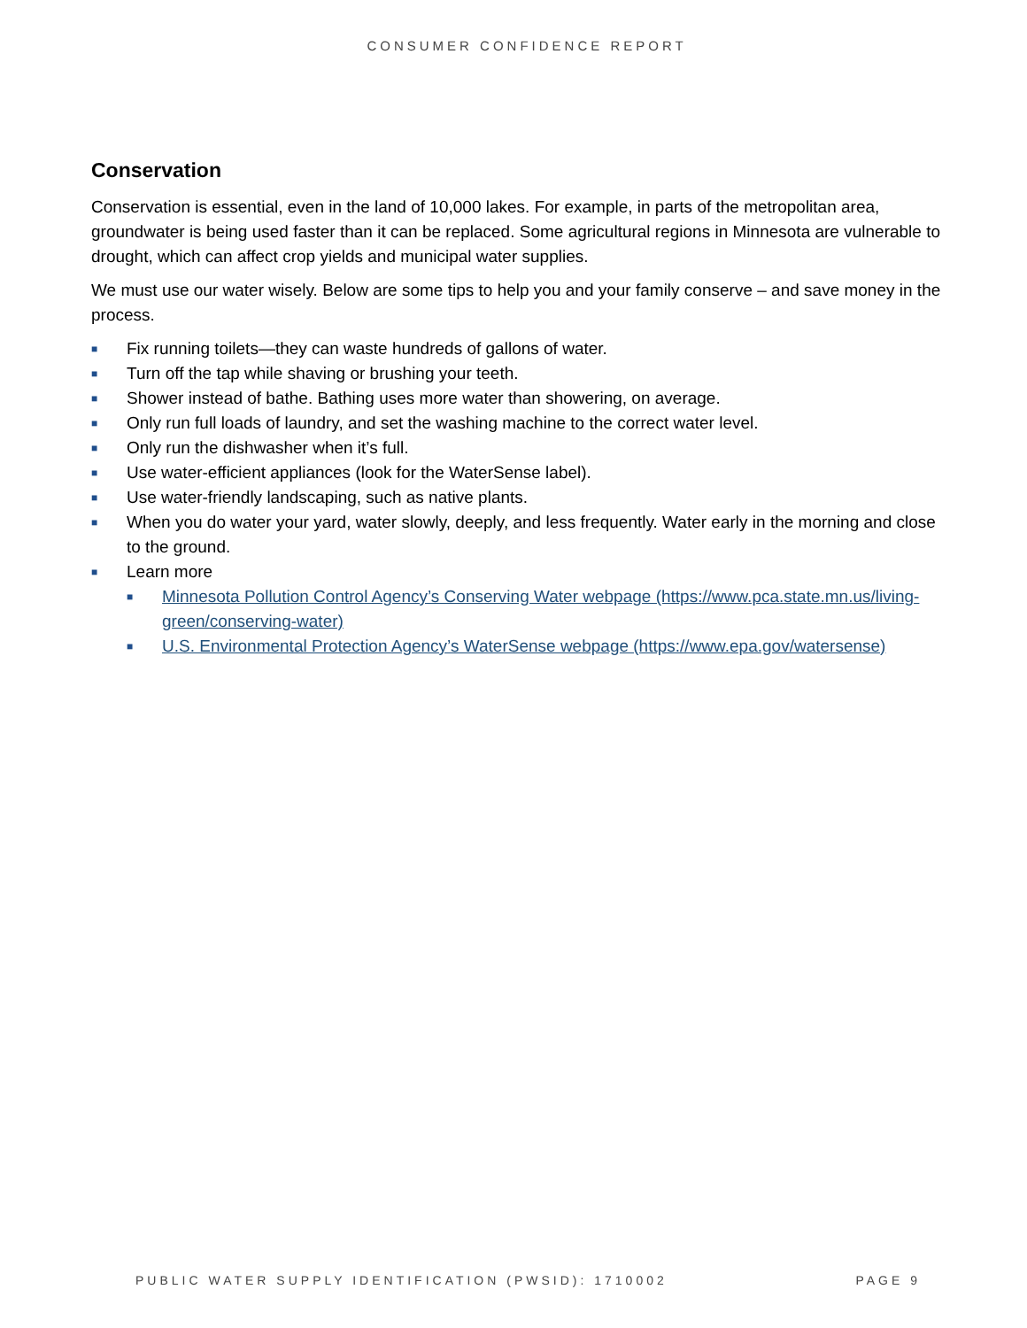CONSUMER CONFIDENCE REPORT
Conservation
Conservation is essential, even in the land of 10,000 lakes. For example, in parts of the metropolitan area, groundwater is being used faster than it can be replaced. Some agricultural regions in Minnesota are vulnerable to drought, which can affect crop yields and municipal water supplies.
We must use our water wisely. Below are some tips to help you and your family conserve – and save money in the process.
■ Fix running toilets—they can waste hundreds of gallons of water.
■ Turn off the tap while shaving or brushing your teeth.
■ Shower instead of bathe. Bathing uses more water than showering, on average.
■ Only run full loads of laundry, and set the washing machine to the correct water level.
■ Only run the dishwasher when it’s full.
■ Use water-efficient appliances (look for the WaterSense label).
■ Use water-friendly landscaping, such as native plants.
■ When you do water your yard, water slowly, deeply, and less frequently. Water early in the morning and close to the ground.
■ Learn more
■ Minnesota Pollution Control Agency’s Conserving Water webpage (https://www.pca.state.mn.us/living-green/conserving-water)
■ U.S. Environmental Protection Agency’s WaterSense webpage (https://www.epa.gov/watersense)
PUBLIC WATER SUPPLY IDENTIFICATION (PWSID): 1710002 PAGE 9